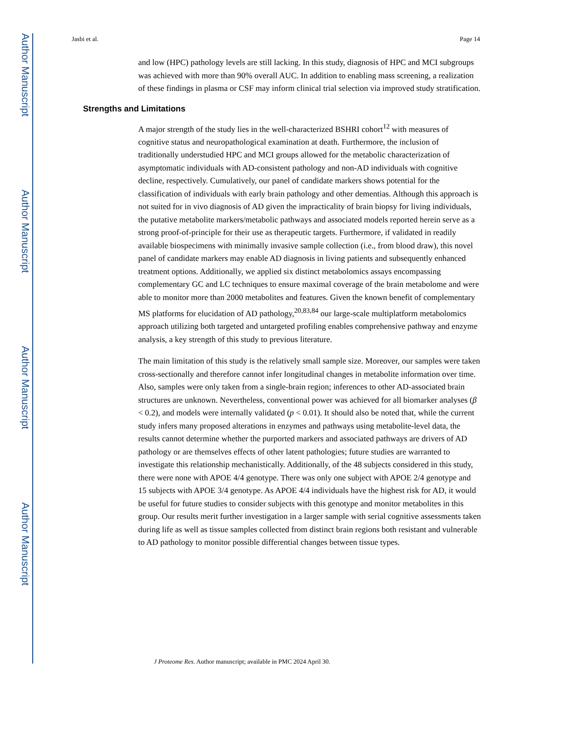Author Manuscript
Author Manuscript
Author Manuscript
Author Manuscript
Jasbi et al. Page 14
and low (HPC) pathology levels are still lacking. In this study, diagnosis of HPC and MCI subgroups was achieved with more than 90% overall AUC. In addition to enabling mass screening, a realization of these findings in plasma or CSF may inform clinical trial selection via improved study stratification.
Strengths and Limitations
A major strength of the study lies in the well-characterized BSHRI cohort<sup>12</sup> with measures of cognitive status and neuropathological examination at death. Furthermore, the inclusion of traditionally understudied HPC and MCI groups allowed for the metabolic characterization of asymptomatic individuals with AD-consistent pathology and non-AD individuals with cognitive decline, respectively. Cumulatively, our panel of candidate markers shows potential for the classification of individuals with early brain pathology and other dementias. Although this approach is not suited for in vivo diagnosis of AD given the impracticality of brain biopsy for living individuals, the putative metabolite markers/metabolic pathways and associated models reported herein serve as a strong proof-of-principle for their use as therapeutic targets. Furthermore, if validated in readily available biospecimens with minimally invasive sample collection (i.e., from blood draw), this novel panel of candidate markers may enable AD diagnosis in living patients and subsequently enhanced treatment options. Additionally, we applied six distinct metabolomics assays encompassing complementary GC and LC techniques to ensure maximal coverage of the brain metabolome and were able to monitor more than 2000 metabolites and features. Given the known benefit of complementary MS platforms for elucidation of AD pathology,<sup>20,83,84</sup> our large-scale multiplatform metabolomics approach utilizing both targeted and untargeted profiling enables comprehensive pathway and enzyme analysis, a key strength of this study to previous literature.
The main limitation of this study is the relatively small sample size. Moreover, our samples were taken cross-sectionally and therefore cannot infer longitudinal changes in metabolite information over time. Also, samples were only taken from a single-brain region; inferences to other AD-associated brain structures are unknown. Nevertheless, conventional power was achieved for all biomarker analyses (β < 0.2), and models were internally validated (p < 0.01). It should also be noted that, while the current study infers many proposed alterations in enzymes and pathways using metabolite-level data, the results cannot determine whether the purported markers and associated pathways are drivers of AD pathology or are themselves effects of other latent pathologies; future studies are warranted to investigate this relationship mechanistically. Additionally, of the 48 subjects considered in this study, there were none with APOE 4/4 genotype. There was only one subject with APOE 2/4 genotype and 15 subjects with APOE 3/4 genotype. As APOE 4/4 individuals have the highest risk for AD, it would be useful for future studies to consider subjects with this genotype and monitor metabolites in this group. Our results merit further investigation in a larger sample with serial cognitive assessments taken during life as well as tissue samples collected from distinct brain regions both resistant and vulnerable to AD pathology to monitor possible differential changes between tissue types.
J Proteome Res. Author manuscript; available in PMC 2024 April 30.